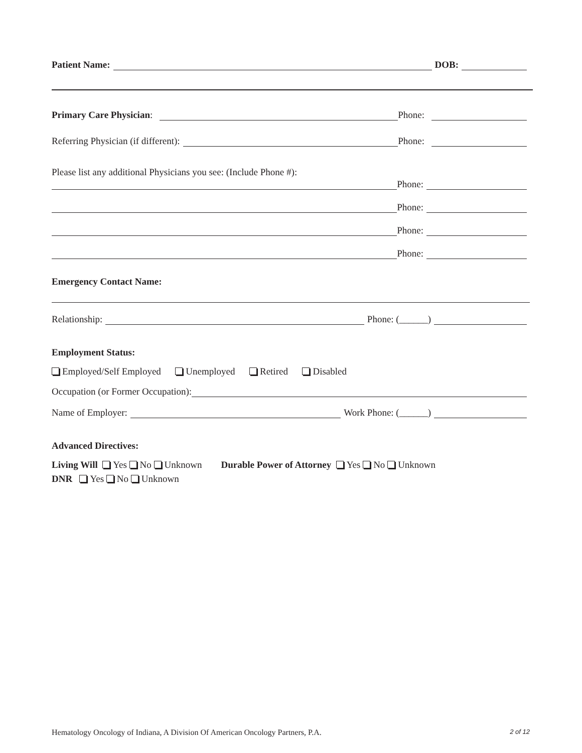Patient Name: DOB:
Primary Care Physician: Phone:
Referring Physician (if different): Phone:
Please list any additional Physicians you see: (Include Phone #):
Phone:
Phone:
Phone:
Phone:
Emergency Contact Name:
Relationship: Phone: (______)
Employment Status:
Employed/Self Employed Unemployed Retired Disabled
Occupation (or Former Occupation):
Name of Employer: Work Phone: (______)
Advanced Directives:
Living Will Yes No Unknown Durable Power of Attorney Yes No Unknown
DNR Yes No Unknown
Hematology Oncology of Indiana, A Division Of American Oncology Partners, P.A. 2 of 12